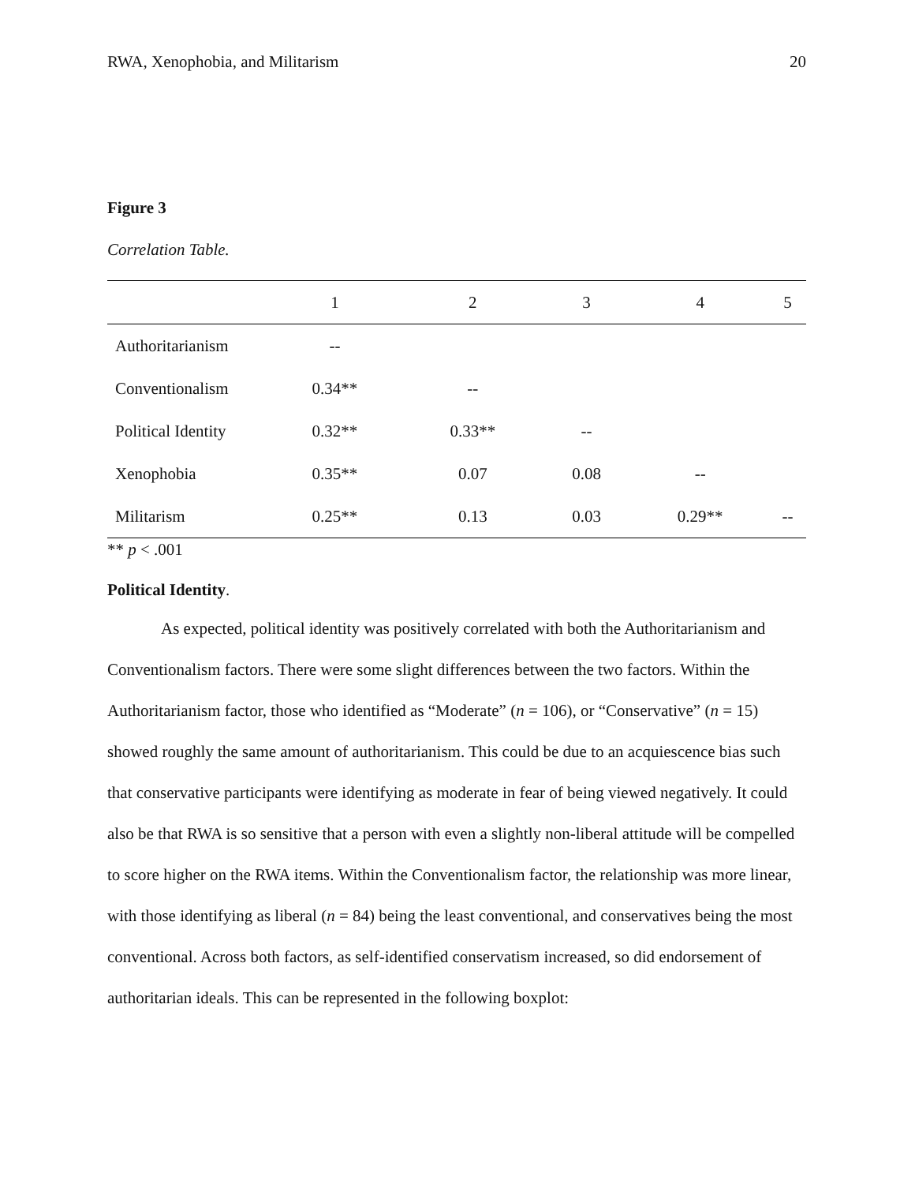RWA, Xenophobia, and Militarism 20
Figure 3
Correlation Table.
| | 1 | 2 | 3 | 4 | 5 |
| --- | --- | --- | --- | --- | --- |
| Authoritarianism | -- | | | | |
| Conventionalism | 0.34** | -- | | | |
| Political Identity | 0.32** | 0.33** | -- | | |
| Xenophobia | 0.35** | 0.07 | 0.08 | -- | |
| Militarism | 0.25** | 0.13 | 0.03 | 0.29** | -- |
** p < .001
Political Identity.
As expected, political identity was positively correlated with both the Authoritarianism and Conventionalism factors. There were some slight differences between the two factors. Within the Authoritarianism factor, those who identified as “Moderate” (n = 106), or “Conservative” (n = 15) showed roughly the same amount of authoritarianism. This could be due to an acquiescence bias such that conservative participants were identifying as moderate in fear of being viewed negatively. It could also be that RWA is so sensitive that a person with even a slightly non-liberal attitude will be compelled to score higher on the RWA items. Within the Conventionalism factor, the relationship was more linear, with those identifying as liberal (n = 84) being the least conventional, and conservatives being the most conventional. Across both factors, as self-identified conservatism increased, so did endorsement of authoritarian ideals. This can be represented in the following boxplot: